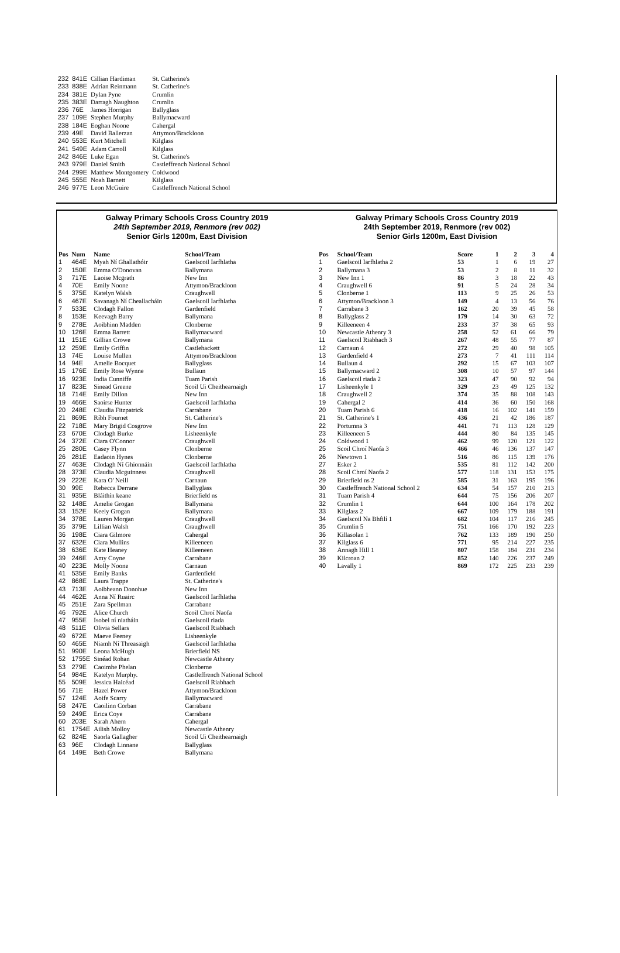| 232 | 841E | Cillian Hardiman | St. Catherine's |
| 233 | 838E | Adrian Reinmann | St. Catherine's |
| 234 | 381E | Dylan Pyne | Crumlin |
| 235 | 383E | Darragh Naughton | Crumlin |
| 236 | 76E | James Horrigan | Ballyglass |
| 237 | 109E | Stephen Murphy | Ballymacward |
| 238 | 184E | Eoghan Noone | Cahergal |
| 239 | 49E | David Ballerzan | Attymon/Brackloon |
| 240 | 553E | Kurt Mitchell | Kilglass |
| 241 | 549E | Adam Carroll | Kilglass |
| 242 | 846E | Luke Egan | St. Catherine's |
| 243 | 979E | Daniel Smith | Castleffrench National School |
| 244 | 299E | Matthew Montgomery | Coldwood |
| 245 | 555E | Noah Barnett | Kilglass |
| 246 | 977E | Leon McGuire | Castleffrench National School |
Galway Primary Schools Cross Country 2019
24th September 2019, Renmore (rev 002)
Senior Girls 1200m, East Division
| Pos | Num | Name | School/Team |
| --- | --- | --- | --- |
| 1 | 464E | Myah Ní Ghallathóir | Gaelscoil Iarfhlatha |
| 2 | 150E | Emma O'Donovan | Ballymana |
| 3 | 717E | Laoise Mcgrath | New Inn |
| 4 | 70E | Emily Noone | Attymon/Brackloon |
| 5 | 375E | Katelyn Walsh | Craughwell |
| 6 | 467E | Savanagh Ní Cheallacháin | Gaelscoil Iarfhlatha |
| 7 | 533E | Clodagh Fallon | Gardenfield |
| 8 | 153E | Keevagh Barry | Ballymana |
| 9 | 278E | Aoibhinn Madden | Clonberne |
| 10 | 126E | Emma Barrett | Ballymacward |
| 11 | 151E | Gillian Crowe | Ballymana |
| 12 | 259E | Emily Griffin | Castlehackett |
| 13 | 74E | Louise Mullen | Attymon/Brackloon |
| 14 | 94E | Amelie Bocquet | Ballyglass |
| 15 | 176E | Emily Rose Wynne | Bullaun |
| 16 | 923E | India Cunniffe | Tuam Parish |
| 17 | 823E | Sinead Greene | Scoil Ui Cheithearnaigh |
| 18 | 714E | Emily Dillon | New Inn |
| 19 | 466E | Saoirse Hunter | Gaelscoil Iarfhlatha |
| 20 | 248E | Claudia Fitzpatrick | Carrabane |
| 21 | 869E | Ríbh Fournet | St. Catherine's |
| 22 | 718E | Mary Brigid Cosgrove | New Inn |
| 23 | 670E | Clodagh Burke | Lisheenkyle |
| 24 | 372E | Ciara O'Connor | Craughwell |
| 25 | 280E | Casey Flynn | Clonberne |
| 26 | 281E | Eadaoin Hynes | Clonberne |
| 27 | 463E | Clodagh Ní Ghionnáin | Gaelscoil Iarfhlatha |
| 28 | 373E | Claudia Mcguinness | Craughwell |
| 29 | 222E | Kara O' Neill | Carnaun |
| 30 | 99E | Rebecca Derrane | Ballyglass |
| 31 | 935E | Bláithín keane | Brierfield ns |
| 32 | 148E | Amelie Grogan | Ballymana |
| 33 | 152E | Keely Grogan | Ballymana |
| 34 | 378E | Lauren Morgan | Craughwell |
| 35 | 379E | Lillian Walsh | Craughwell |
| 36 | 198E | Ciara Gilmore | Cahergal |
| 37 | 632E | Ciara Mullins | Killeeneen |
| 38 | 636E | Kate Heaney | Killeeneen |
| 39 | 246E | Amy Coyne | Carrabane |
| 40 | 223E | Molly Noone | Carnaun |
| 41 | 535E | Emily Banks | Gardenfield |
| 42 | 868E | Laura Trappe | St. Catherine's |
| 43 | 713E | Aoibheann Donohue | New Inn |
| 44 | 462E | Anna Ní Ruairc | Gaelscoil Iarfhlatha |
| 45 | 251E | Zara Spellman | Carrabane |
| 46 | 792E | Alice Church | Scoil Chroí Naofa |
| 47 | 955E | Isobel ní niatháin | Gaelscoil riada |
| 48 | 511E | Olivia Sellars | Gaelscoil Riabhach |
| 49 | 672E | Maeve Feeney | Lisheenkyle |
| 50 | 465E | Niamh Ní Threasaigh | Gaelscoil Iarfhlatha |
| 51 | 990E | Leona McHugh | Brierfield NS |
| 52 | 1755E | Sinéad Rohan | Newcastle Athenry |
| 53 | 279E | Caoimhe Phelan | Clonberne |
| 54 | 984E | Katelyn Murphy. | Castleffrench National School |
| 55 | 509E | Jessica Haicéad | Gaelscoil Riabhach |
| 56 | 71E | Hazel Power | Attymon/Brackloon |
| 57 | 124E | Aoife Scarry | Ballymacward |
| 58 | 247E | Caoilinn Corban | Carrabane |
| 59 | 249E | Erica Coye | Carrabane |
| 60 | 203E | Sarah Ahern | Cahergal |
| 61 | 1754E | Ailish Molloy | Newcastle Athenry |
| 62 | 824E | Saorla Gallagher | Scoil Ui Cheithearnaigh |
| 63 | 96E | Clodagh Linnane | Ballyglass |
| 64 | 149E | Beth Crowe | Ballymana |
Galway Primary Schools Cross Country 2019
24th September 2019, Renmore (rev 002)
Senior Girls 1200m, East Division
| Pos | School/Team | Score | 1 | 2 | 3 | 4 |
| --- | --- | --- | --- | --- | --- | --- |
| 1 | Gaelscoil Iarfhlatha 2 | 53 | 1 | 6 | 19 | 27 |
| 2 | Ballymana 3 | 53 | 2 | 8 | 11 | 32 |
| 3 | New Inn 1 | 86 | 3 | 18 | 22 | 43 |
| 4 | Craughwell 6 | 91 | 5 | 24 | 28 | 34 |
| 5 | Clonberne 1 | 113 | 9 | 25 | 26 | 53 |
| 6 | Attymon/Brackloon 3 | 149 | 4 | 13 | 56 | 76 |
| 7 | Carrabane 3 | 162 | 20 | 39 | 45 | 58 |
| 8 | Ballyglass 2 | 179 | 14 | 30 | 63 | 72 |
| 9 | Killeeneen 4 | 233 | 37 | 38 | 65 | 93 |
| 10 | Newcastle Athenry 3 | 258 | 52 | 61 | 66 | 79 |
| 11 | Gaelscoil Riabhach 3 | 267 | 48 | 55 | 77 | 87 |
| 12 | Carnaun 4 | 272 | 29 | 40 | 98 | 105 |
| 13 | Gardenfield 4 | 273 | 7 | 41 | 111 | 114 |
| 14 | Bullaun 4 | 292 | 15 | 67 | 103 | 107 |
| 15 | Ballymacward 2 | 308 | 10 | 57 | 97 | 144 |
| 16 | Gaelscoil riada 2 | 323 | 47 | 90 | 92 | 94 |
| 17 | Lisheenkyle 1 | 329 | 23 | 49 | 125 | 132 |
| 18 | Craughwell 2 | 374 | 35 | 88 | 108 | 143 |
| 19 | Cahergal 2 | 414 | 36 | 60 | 150 | 168 |
| 20 | Tuam Parish 6 | 418 | 16 | 102 | 141 | 159 |
| 21 | St. Catherine's 1 | 436 | 21 | 42 | 186 | 187 |
| 22 | Portumna 3 | 441 | 71 | 113 | 128 | 129 |
| 23 | Killeeneen 5 | 444 | 80 | 84 | 135 | 145 |
| 24 | Coldwood 1 | 462 | 99 | 120 | 121 | 122 |
| 25 | Scoil Chroí Naofa 3 | 466 | 46 | 136 | 137 | 147 |
| 26 | Newtown 1 | 516 | 86 | 115 | 139 | 176 |
| 27 | Esker 2 | 535 | 81 | 112 | 142 | 200 |
| 28 | Scoil Chroí Naofa 2 | 577 | 118 | 131 | 153 | 175 |
| 29 | Brierfield ns 2 | 585 | 31 | 163 | 195 | 196 |
| 30 | Castleffrench National School 2 | 634 | 54 | 157 | 210 | 213 |
| 31 | Tuam Parish 4 | 644 | 75 | 156 | 206 | 207 |
| 32 | Crumlin 1 | 644 | 100 | 164 | 178 | 202 |
| 33 | Kilglass 2 | 667 | 109 | 179 | 188 | 191 |
| 34 | Gaelscoil Na Bhfilí 1 | 682 | 104 | 117 | 216 | 245 |
| 35 | Crumlin 5 | 751 | 166 | 170 | 192 | 223 |
| 36 | Killasolan 1 | 762 | 133 | 189 | 190 | 250 |
| 37 | Kilglass 6 | 771 | 95 | 214 | 227 | 235 |
| 38 | Annagh Hill 1 | 807 | 158 | 184 | 231 | 234 |
| 39 | Kilcroan 2 | 852 | 140 | 226 | 237 | 249 |
| 40 | Lavally 1 | 869 | 172 | 225 | 233 | 239 |